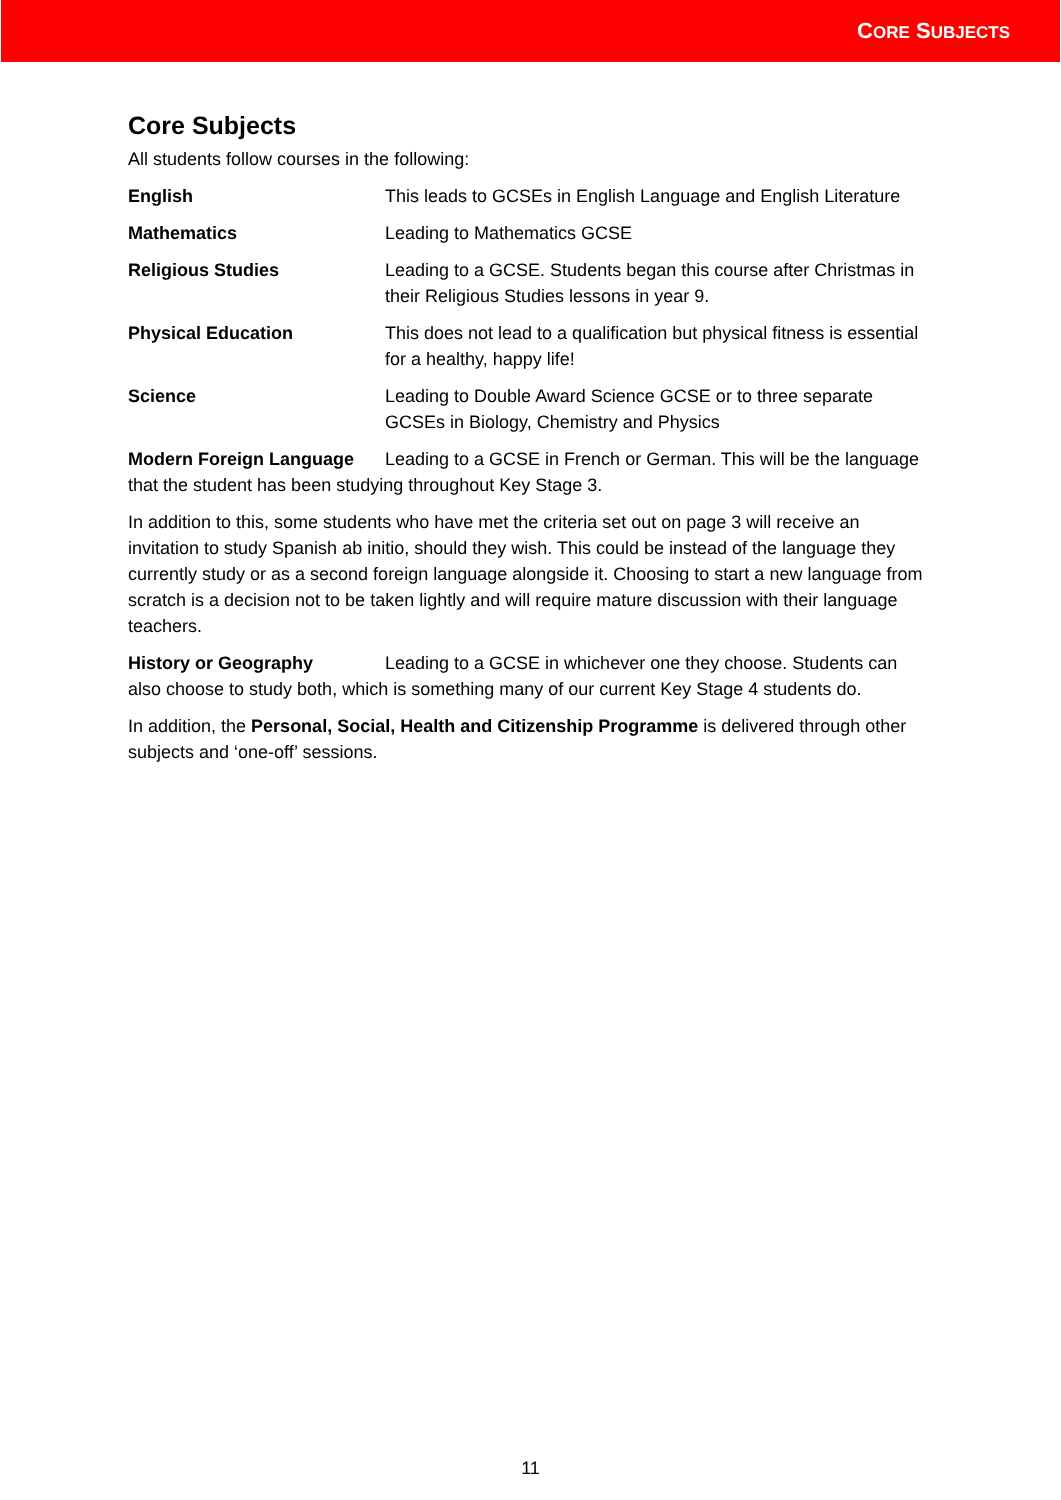CORE SUBJECTS
Core Subjects
All students follow courses in the following:
English This leads to GCSEs in English Language and English Literature
Mathematics Leading to Mathematics GCSE
Religious Studies Leading to a GCSE. Students began this course after Christmas in their Religious Studies lessons in year 9.
Physical Education This does not lead to a qualification but physical fitness is essential for a healthy, happy life!
Science Leading to Double Award Science GCSE or to three separate GCSEs in Biology, Chemistry and Physics
Modern Foreign Language Leading to a GCSE in French or German. This will be the language that the student has been studying throughout Key Stage 3.
In addition to this, some students who have met the criteria set out on page 3 will receive an invitation to study Spanish ab initio, should they wish. This could be instead of the language they currently study or as a second foreign language alongside it. Choosing to start a new language from scratch is a decision not to be taken lightly and will require mature discussion with their language teachers.
History or Geography Leading to a GCSE in whichever one they choose. Students can also choose to study both, which is something many of our current Key Stage 4 students do.
In addition, the Personal, Social, Health and Citizenship Programme is delivered through other subjects and ‘one-off’ sessions.
11